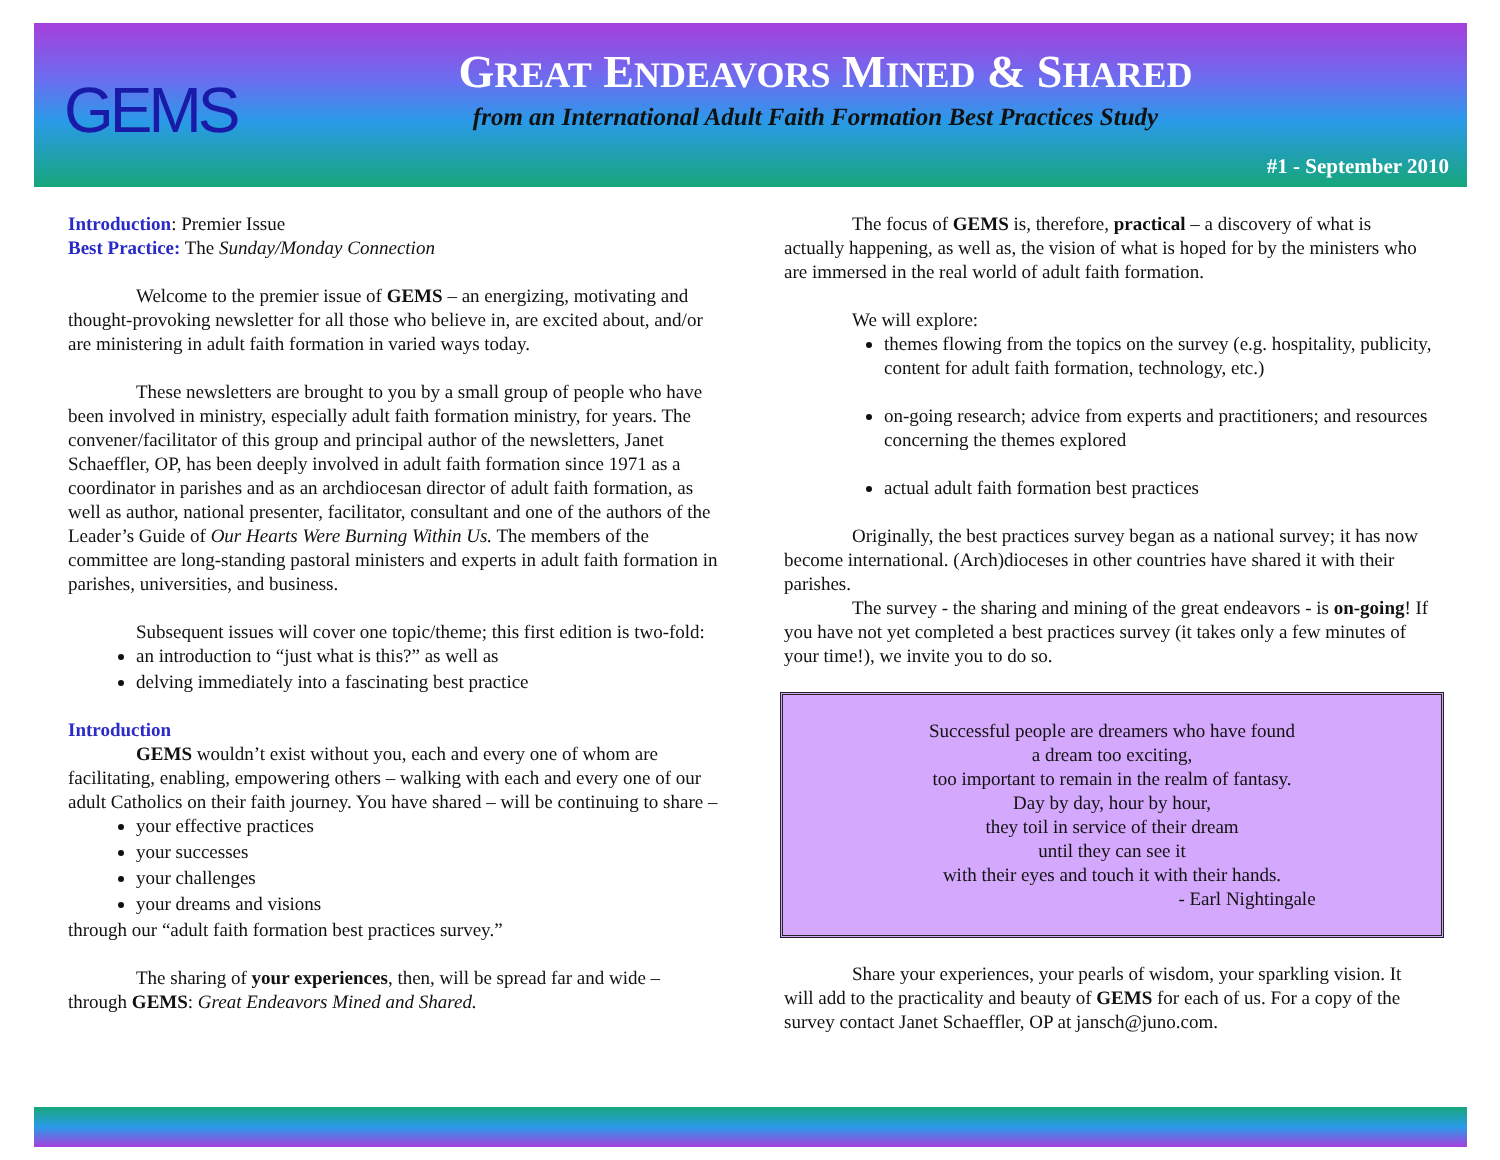GEMS
GREAT ENDEAVORS MINED & SHARED
from an International Adult Faith Formation Best Practices Study
#1 - September 2010
Introduction: Premier Issue
Best Practice: The Sunday/Monday Connection
Welcome to the premier issue of GEMS – an energizing, motivating and thought-provoking newsletter for all those who believe in, are excited about, and/or are ministering in adult faith formation in varied ways today.
These newsletters are brought to you by a small group of people who have been involved in ministry, especially adult faith formation ministry, for years. The convener/facilitator of this group and principal author of the newsletters, Janet Schaeffler, OP, has been deeply involved in adult faith formation since 1971 as a coordinator in parishes and as an archdiocesan director of adult faith formation, as well as author, national presenter, facilitator, consultant and one of the authors of the Leader’s Guide of Our Hearts Were Burning Within Us. The members of the committee are long-standing pastoral ministers and experts in adult faith formation in parishes, universities, and business.
Subsequent issues will cover one topic/theme; this first edition is two-fold:
an introduction to “just what is this?” as well as
delving immediately into a fascinating best practice
Introduction
GEMS wouldn’t exist without you, each and every one of whom are facilitating, enabling, empowering others – walking with each and every one of our adult Catholics on their faith journey. You have shared – will be continuing to share –
your effective practices
your successes
your challenges
your dreams and visions
through our “adult faith formation best practices survey.”
The sharing of your experiences, then, will be spread far and wide – through GEMS: Great Endeavors Mined and Shared.
The focus of GEMS is, therefore, practical – a discovery of what is actually happening, as well as, the vision of what is hoped for by the ministers who are immersed in the real world of adult faith formation.
We will explore:
themes flowing from the topics on the survey (e.g. hospitality, publicity, content for adult faith formation, technology, etc.)
on-going research; advice from experts and practitioners; and resources concerning the themes explored
actual adult faith formation best practices
Originally, the best practices survey began as a national survey; it has now become international. (Arch)dioceses in other countries have shared it with their parishes.
The survey - the sharing and mining of the great endeavors - is on-going! If you have not yet completed a best practices survey (it takes only a few minutes of your time!), we invite you to do so.
Successful people are dreamers who have found
a dream too exciting,
too important to remain in the realm of fantasy.
Day by day, hour by hour,
they toil in service of their dream
until they can see it
with their eyes and touch it with their hands.
- Earl Nightingale
Share your experiences, your pearls of wisdom, your sparkling vision. It will add to the practicality and beauty of GEMS for each of us. For a copy of the survey contact Janet Schaeffler, OP at jansch@juno.com.